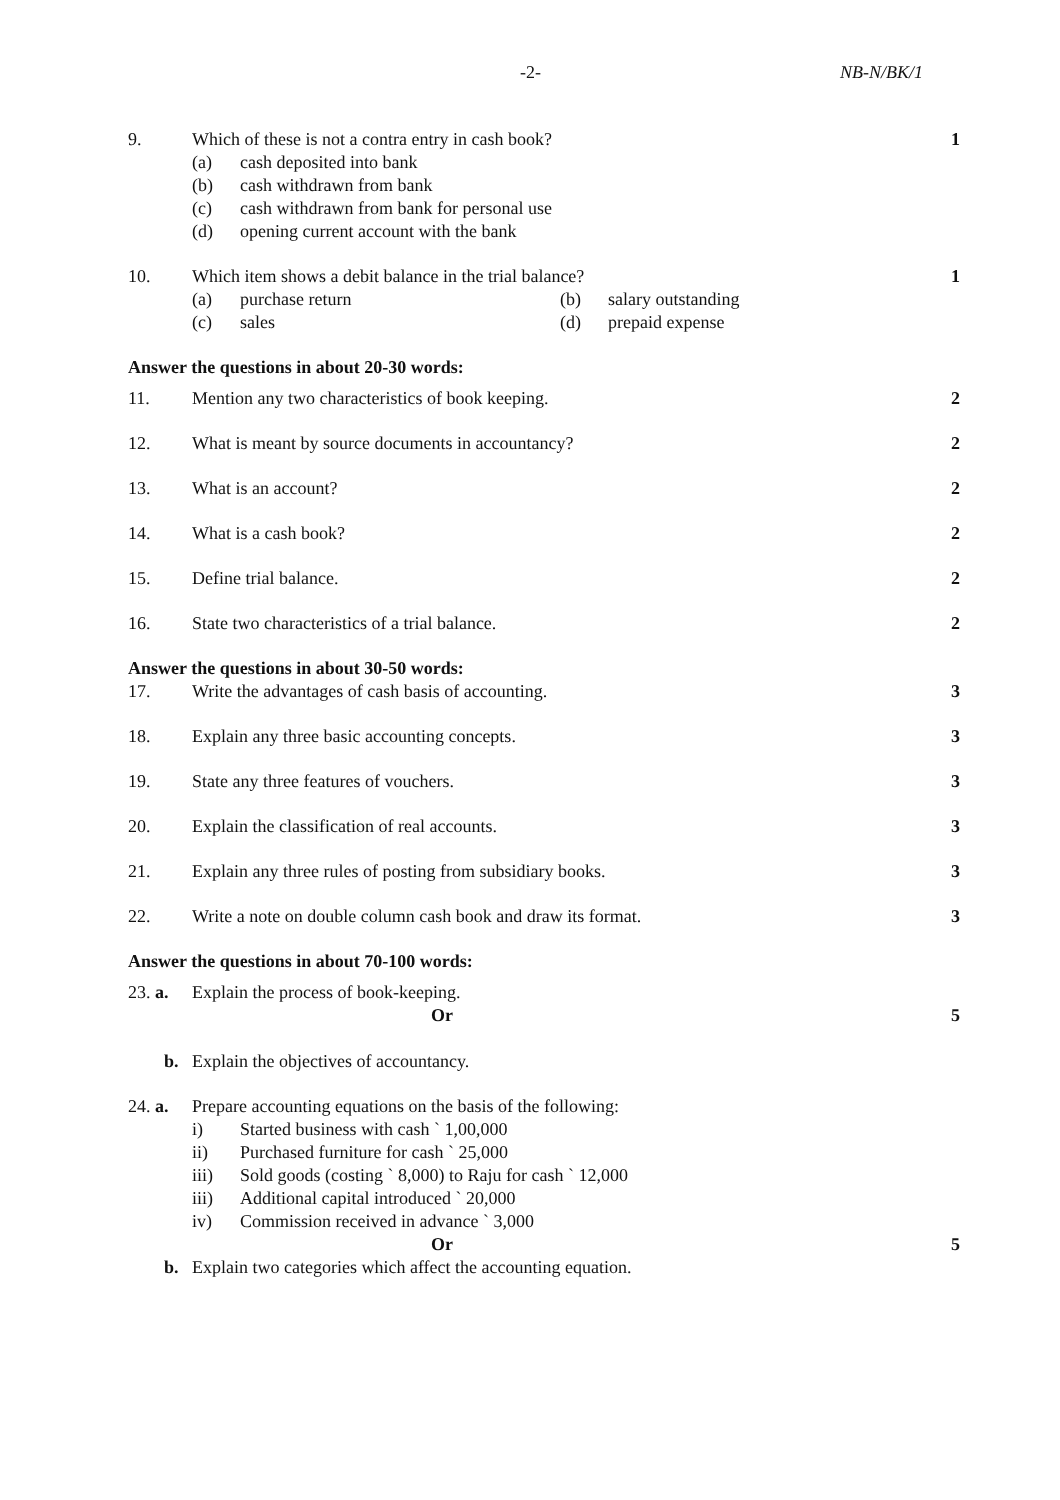-2- NB-N/BK/1
9. Which of these is not a contra entry in cash book?
(a) cash deposited into bank
(b) cash withdrawn from bank
(c) cash withdrawn from bank for personal use
(d) opening current account with the bank
1
10. Which item shows a debit balance in the trial balance?
(a) purchase return (b) salary outstanding
(c) sales (d) prepaid expense
1
Answer the questions in about 20-30 words:
11. Mention any two characteristics of book keeping.
2
12. What is meant by source documents in accountancy?
2
13. What is an account? 2
14. What is a cash book? 2
15. Define trial balance. 2
16. State two characteristics of a trial balance.
2
Answer the questions in about 30-50 words:
17. Write the advantages of cash basis of accounting.
3
18. Explain any three basic accounting concepts.
3
19. State any three features of vouchers.
3
20. Explain the classification of real accounts.
3
21. Explain any three rules of posting from subsidiary books.
3
22. Write a note on double column cash book and draw its format.
3
Answer the questions in about 70-100 words:
23. a.
Explain the process of book-keeping.
Or
5
b. Explain the objectives of accountancy.
24. a.
Prepare accounting equations on the basis of the following:
i) Started business with cash ` 1,00,000
ii) Purchased furniture for cash ` 25,000
iii) Sold goods (costing ` 8,000) to Raju for cash ` 12,000
iii) Additional capital introduced ` 20,000
iv) Commission received in advance ` 3,000
Or
5
b. Explain two categories which affect the accounting equation.